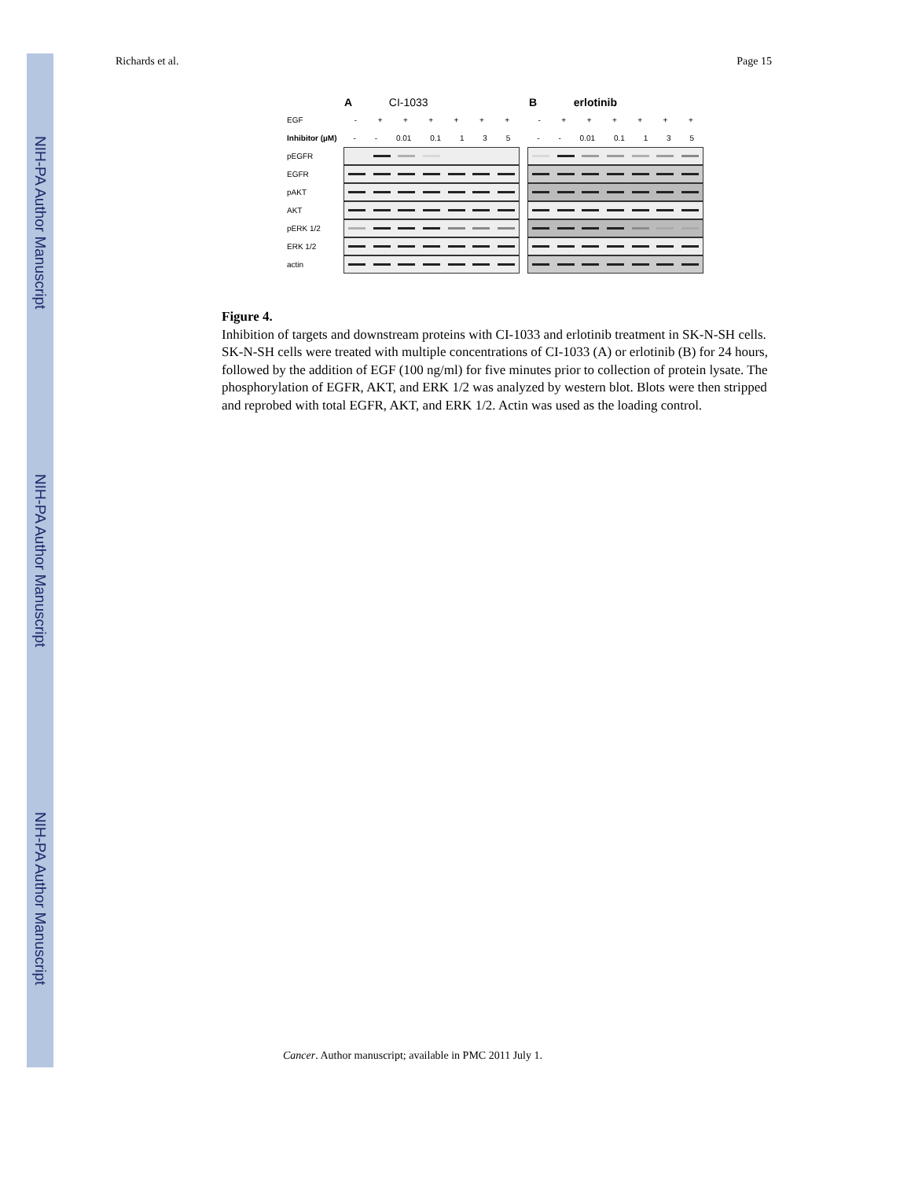NIH-PA Author Manuscript
NIH-PA Author Manuscript
NIH-PA Author Manuscript
Richards et al. Page 15
A CI-1033 B erlotinib
EGF - + + + + + + - + + + + + +
Inhibitor (µM) - - 0.01 0.1 135 - - 0.01 0.1 135
pEGFR
EGFR
pAKT
AKT
pERK 1/2
ERK 1/2
actin
Figure 4.
Inhibition of targets and downstream proteins with CI-1033 and erlotinib treatment in SK-N-SH cells. SK-N-SH cells were treated with multiple concentrations of CI-1033 (A) or erlotinib (B) for 24 hours, followed by the addition of EGF (100 ng/ml) for five minutes prior to collection of protein lysate. The phosphorylation of EGFR, AKT, and ERK 1/2 was analyzed by western blot. Blots were then stripped and reprobed with total EGFR, AKT, and ERK 1/2. Actin was used as the loading control.
Cancer. Author manuscript; available in PMC 2011 July 1.